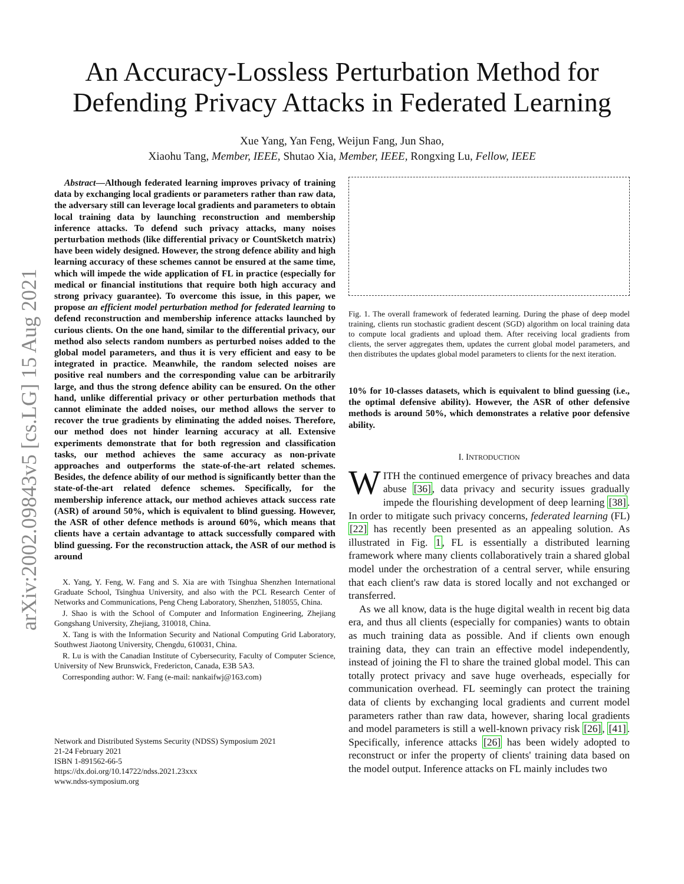arXiv:2002.09843v5 [cs.LG] 15 Aug 2021
An Accuracy-Lossless Perturbation Method for
Defending Privacy Attacks in Federated Learning
Xue Yang, Yan Feng, Weijun Fang, Jun Shao,
Xiaohu Tang, Member, IEEE, Shutao Xia, Member, IEEE, Rongxing Lu, Fellow, IEEE
Abstract—Although federated learning improves privacy of training data by exchanging local gradients or parameters rather than raw data, the adversary still can leverage local gradients and parameters to obtain local training data by launching reconstruction and membership inference attacks. To defend such privacy attacks, many noises perturbation methods (like differential privacy or CountSketch matrix) have been widely designed. However, the strong defence ability and high learning accuracy of these schemes cannot be ensured at the same time, which will impede the wide application of FL in practice (especially for medical or financial institutions that require both high accuracy and strong privacy guarantee). To overcome this issue, in this paper, we propose an efficient model perturbation method for federated learning to defend reconstruction and membership inference attacks launched by curious clients. On the one hand, similar to the differential privacy, our method also selects random numbers as perturbed noises added to the global model parameters, and thus it is very efficient and easy to be integrated in practice. Meanwhile, the random selected noises are positive real numbers and the corresponding value can be arbitrarily large, and thus the strong defence ability can be ensured. On the other hand, unlike differential privacy or other perturbation methods that cannot eliminate the added noises, our method allows the server to recover the true gradients by eliminating the added noises. Therefore, our method does not hinder learning accuracy at all. Extensive experiments demonstrate that for both regression and classification tasks, our method achieves the same accuracy as non-private approaches and outperforms the state-of-the-art related schemes. Besides, the defence ability of our method is significantly better than the state-of-the-art related defence schemes. Specifically, for the membership inference attack, our method achieves attack success rate (ASR) of around 50%, which is equivalent to blind guessing. However, the ASR of other defence methods is around 60%, which means that clients have a certain advantage to attack successfully compared with blind guessing. For the reconstruction attack, the ASR of our method is around
X. Yang, Y. Feng, W. Fang and S. Xia are with Tsinghua Shenzhen International Graduate School, Tsinghua University, and also with the PCL Research Center of Networks and Communications, Peng Cheng Laboratory, Shenzhen, 518055, China.
J. Shao is with the School of Computer and Information Engineering, Zhejiang Gongshang University, Zhejiang, 310018, China.
X. Tang is with the Information Security and National Computing Grid Laboratory, Southwest Jiaotong University, Chengdu, 610031, China.
R. Lu is with the Canadian Institute of Cybersecurity, Faculty of Computer Science, University of New Brunswick, Fredericton, Canada, E3B 5A3.
Corresponding author: W. Fang (e-mail: nankaifwj@163.com)
Network and Distributed Systems Security (NDSS) Symposium 2021
21-24 February 2021
ISBN 1-891562-66-5
https://dx.doi.org/10.14722/ndss.2021.23xxx
www.ndss-symposium.org
Fig. 1. The overall framework of federated learning. During the phase of deep model training, clients run stochastic gradient descent (SGD) algorithm on local training data to compute local gradients and upload them. After receiving local gradients from clients, the server aggregates them, updates the current global model parameters, and then distributes the updates global model parameters to clients for the next iteration.
10% for 10-classes datasets, which is equivalent to blind guessing (i.e., the optimal defensive ability). However, the ASR of other defensive methods is around 50%, which demonstrates a relative poor defensive ability.
I. INTRODUCTION
WITH the continued emergence of privacy breaches and data abuse [36], data privacy and security issues gradually impede the flourishing development of deep learning [38]. In order to mitigate such privacy concerns, federated learning (FL) [22] has recently been presented as an appealing solution. As illustrated in Fig. 1, FL is essentially a distributed learning framework where many clients collaboratively train a shared global model under the orchestration of a central server, while ensuring that each client's raw data is stored locally and not exchanged or transferred.
As we all know, data is the huge digital wealth in recent big data era, and thus all clients (especially for companies) wants to obtain as much training data as possible. And if clients own enough training data, they can train an effective model independently, instead of joining the Fl to share the trained global model. This can totally protect privacy and save huge overheads, especially for communication overhead. FL seemingly can protect the training data of clients by exchanging local gradients and current model parameters rather than raw data, however, sharing local gradients and model parameters is still a well-known privacy risk [26], [41]. Specifically, inference attacks [26] has been widely adopted to reconstruct or infer the property of clients' training data based on the model output. Inference attacks on FL mainly includes two